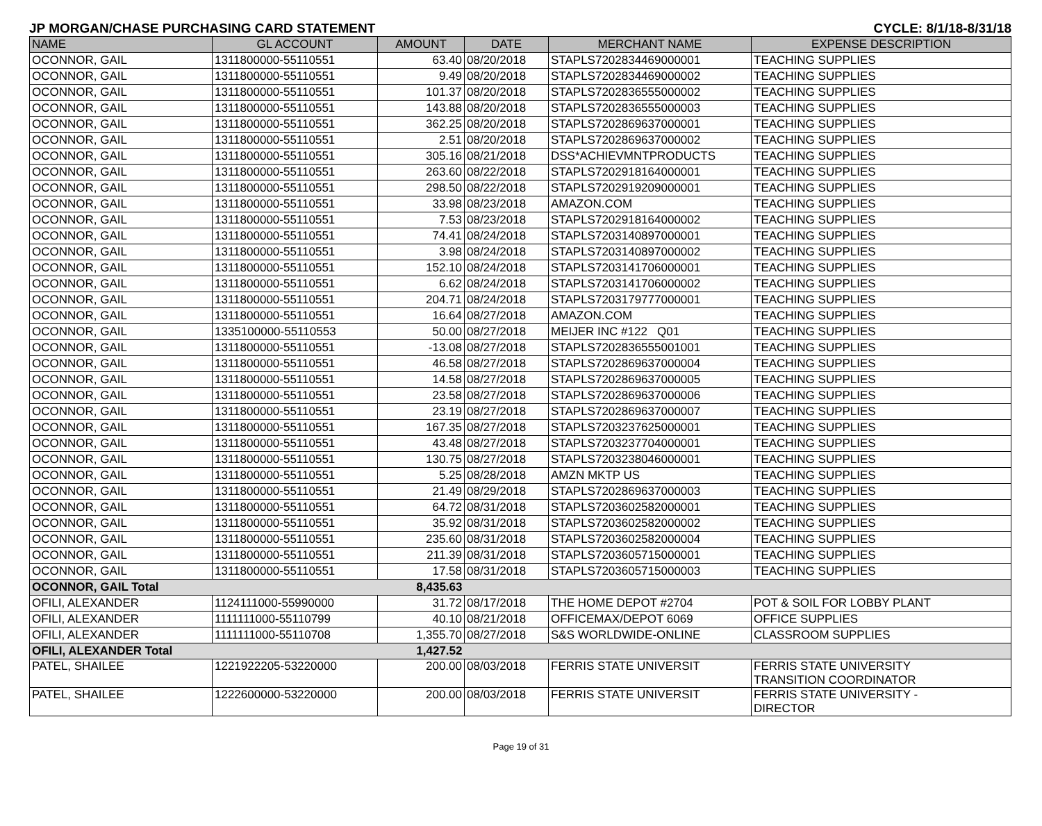JP MORGAN/CHASE PURCHASING CARD STATEMENT CYCLE: 8/1/18-8/31/18
| NAME | GL ACCOUNT | AMOUNT | DATE | MERCHANT NAME | EXPENSE DESCRIPTION |
| --- | --- | --- | --- | --- | --- |
| OCONNOR, GAIL | 1311800000-55110551 | 63.40 | 08/20/2018 | STAPLS7202834469000001 | TEACHING SUPPLIES |
| OCONNOR, GAIL | 1311800000-55110551 | 9.49 | 08/20/2018 | STAPLS7202834469000002 | TEACHING SUPPLIES |
| OCONNOR, GAIL | 1311800000-55110551 | 101.37 | 08/20/2018 | STAPLS7202836555000002 | TEACHING SUPPLIES |
| OCONNOR, GAIL | 1311800000-55110551 | 143.88 | 08/20/2018 | STAPLS7202836555000003 | TEACHING SUPPLIES |
| OCONNOR, GAIL | 1311800000-55110551 | 362.25 | 08/20/2018 | STAPLS7202869637000001 | TEACHING SUPPLIES |
| OCONNOR, GAIL | 1311800000-55110551 | 2.51 | 08/20/2018 | STAPLS7202869637000002 | TEACHING SUPPLIES |
| OCONNOR, GAIL | 1311800000-55110551 | 305.16 | 08/21/2018 | DSS*ACHIEVMNTPRODUCTS | TEACHING SUPPLIES |
| OCONNOR, GAIL | 1311800000-55110551 | 263.60 | 08/22/2018 | STAPLS7202918164000001 | TEACHING SUPPLIES |
| OCONNOR, GAIL | 1311800000-55110551 | 298.50 | 08/22/2018 | STAPLS7202919209000001 | TEACHING SUPPLIES |
| OCONNOR, GAIL | 1311800000-55110551 | 33.98 | 08/23/2018 | AMAZON.COM | TEACHING SUPPLIES |
| OCONNOR, GAIL | 1311800000-55110551 | 7.53 | 08/23/2018 | STAPLS7202918164000002 | TEACHING SUPPLIES |
| OCONNOR, GAIL | 1311800000-55110551 | 74.41 | 08/24/2018 | STAPLS7203140897000001 | TEACHING SUPPLIES |
| OCONNOR, GAIL | 1311800000-55110551 | 3.98 | 08/24/2018 | STAPLS7203140897000002 | TEACHING SUPPLIES |
| OCONNOR, GAIL | 1311800000-55110551 | 152.10 | 08/24/2018 | STAPLS7203141706000001 | TEACHING SUPPLIES |
| OCONNOR, GAIL | 1311800000-55110551 | 6.62 | 08/24/2018 | STAPLS7203141706000002 | TEACHING SUPPLIES |
| OCONNOR, GAIL | 1311800000-55110551 | 204.71 | 08/24/2018 | STAPLS7203179777000001 | TEACHING SUPPLIES |
| OCONNOR, GAIL | 1311800000-55110551 | 16.64 | 08/27/2018 | AMAZON.COM | TEACHING SUPPLIES |
| OCONNOR, GAIL | 1335100000-55110553 | 50.00 | 08/27/2018 | MEIJER INC #122 Q01 | TEACHING SUPPLIES |
| OCONNOR, GAIL | 1311800000-55110551 | -13.08 | 08/27/2018 | STAPLS7202836555001001 | TEACHING SUPPLIES |
| OCONNOR, GAIL | 1311800000-55110551 | 46.58 | 08/27/2018 | STAPLS7202869637000004 | TEACHING SUPPLIES |
| OCONNOR, GAIL | 1311800000-55110551 | 14.58 | 08/27/2018 | STAPLS7202869637000005 | TEACHING SUPPLIES |
| OCONNOR, GAIL | 1311800000-55110551 | 23.58 | 08/27/2018 | STAPLS7202869637000006 | TEACHING SUPPLIES |
| OCONNOR, GAIL | 1311800000-55110551 | 23.19 | 08/27/2018 | STAPLS7202869637000007 | TEACHING SUPPLIES |
| OCONNOR, GAIL | 1311800000-55110551 | 167.35 | 08/27/2018 | STAPLS7203237625000001 | TEACHING SUPPLIES |
| OCONNOR, GAIL | 1311800000-55110551 | 43.48 | 08/27/2018 | STAPLS7203237704000001 | TEACHING SUPPLIES |
| OCONNOR, GAIL | 1311800000-55110551 | 130.75 | 08/27/2018 | STAPLS7203238046000001 | TEACHING SUPPLIES |
| OCONNOR, GAIL | 1311800000-55110551 | 5.25 | 08/28/2018 | AMZN MKTP US | TEACHING SUPPLIES |
| OCONNOR, GAIL | 1311800000-55110551 | 21.49 | 08/29/2018 | STAPLS7202869637000003 | TEACHING SUPPLIES |
| OCONNOR, GAIL | 1311800000-55110551 | 64.72 | 08/31/2018 | STAPLS7203602582000001 | TEACHING SUPPLIES |
| OCONNOR, GAIL | 1311800000-55110551 | 35.92 | 08/31/2018 | STAPLS7203602582000002 | TEACHING SUPPLIES |
| OCONNOR, GAIL | 1311800000-55110551 | 235.60 | 08/31/2018 | STAPLS7203602582000004 | TEACHING SUPPLIES |
| OCONNOR, GAIL | 1311800000-55110551 | 211.39 | 08/31/2018 | STAPLS7203605715000001 | TEACHING SUPPLIES |
| OCONNOR, GAIL | 1311800000-55110551 | 17.58 | 08/31/2018 | STAPLS7203605715000003 | TEACHING SUPPLIES |
| OCONNOR, GAIL Total | | 8,435.63 | | | |
| OFILI, ALEXANDER | 1124111000-55990000 | 31.72 | 08/17/2018 | THE HOME DEPOT #2704 | POT & SOIL FOR LOBBY PLANT |
| OFILI, ALEXANDER | 1111111000-55110799 | 40.10 | 08/21/2018 | OFFICEMAX/DEPOT 6069 | OFFICE SUPPLIES |
| OFILI, ALEXANDER | 1111111000-55110708 | 1,355.70 | 08/27/2018 | S&S WORLDWIDE-ONLINE | CLASSROOM SUPPLIES |
| OFILI, ALEXANDER Total | | 1,427.52 | | | |
| PATEL, SHAILEE | 1221922205-53220000 | 200.00 | 08/03/2018 | FERRIS STATE UNIVERSIT | FERRIS STATE UNIVERSITY TRANSITION COORDINATOR |
| PATEL, SHAILEE | 1222600000-53220000 | 200.00 | 08/03/2018 | FERRIS STATE UNIVERSIT | FERRIS STATE UNIVERSITY - DIRECTOR |
Page 19 of 31